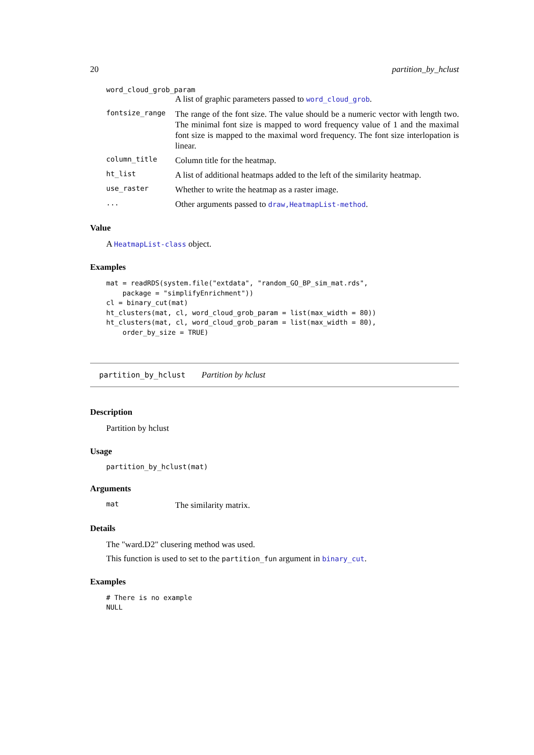20 partition_by_hclust
word_cloud_grob_param
A list of graphic parameters passed to word_cloud_grob.
fontsize_range The range of the font size. The value should be a numeric vector with length two. The minimal font size is mapped to word frequency value of 1 and the maximal font size is mapped to the maximal word frequency. The font size interlopation is linear.
column_title Column title for the heatmap.
ht_list A list of additional heatmaps added to the left of the similarity heatmap.
use_raster Whether to write the heatmap as a raster image.
... Other arguments passed to draw,HeatmapList-method.
Value
A HeatmapList-class object.
Examples
mat = readRDS(system.file("extdata", "random_GO_BP_sim_mat.rds",
    package = "simplifyEnrichment"))
cl = binary_cut(mat)
ht_clusters(mat, cl, word_cloud_grob_param = list(max_width = 80))
ht_clusters(mat, cl, word_cloud_grob_param = list(max_width = 80),
    order_by_size = TRUE)
partition_by_hclust Partition by hclust
Description
Partition by hclust
Usage
partition_by_hclust(mat)
Arguments
mat The similarity matrix.
Details
The "ward.D2" clusering method was used.
This function is used to set to the partition_fun argument in binary_cut.
Examples
# There is no example
NULL